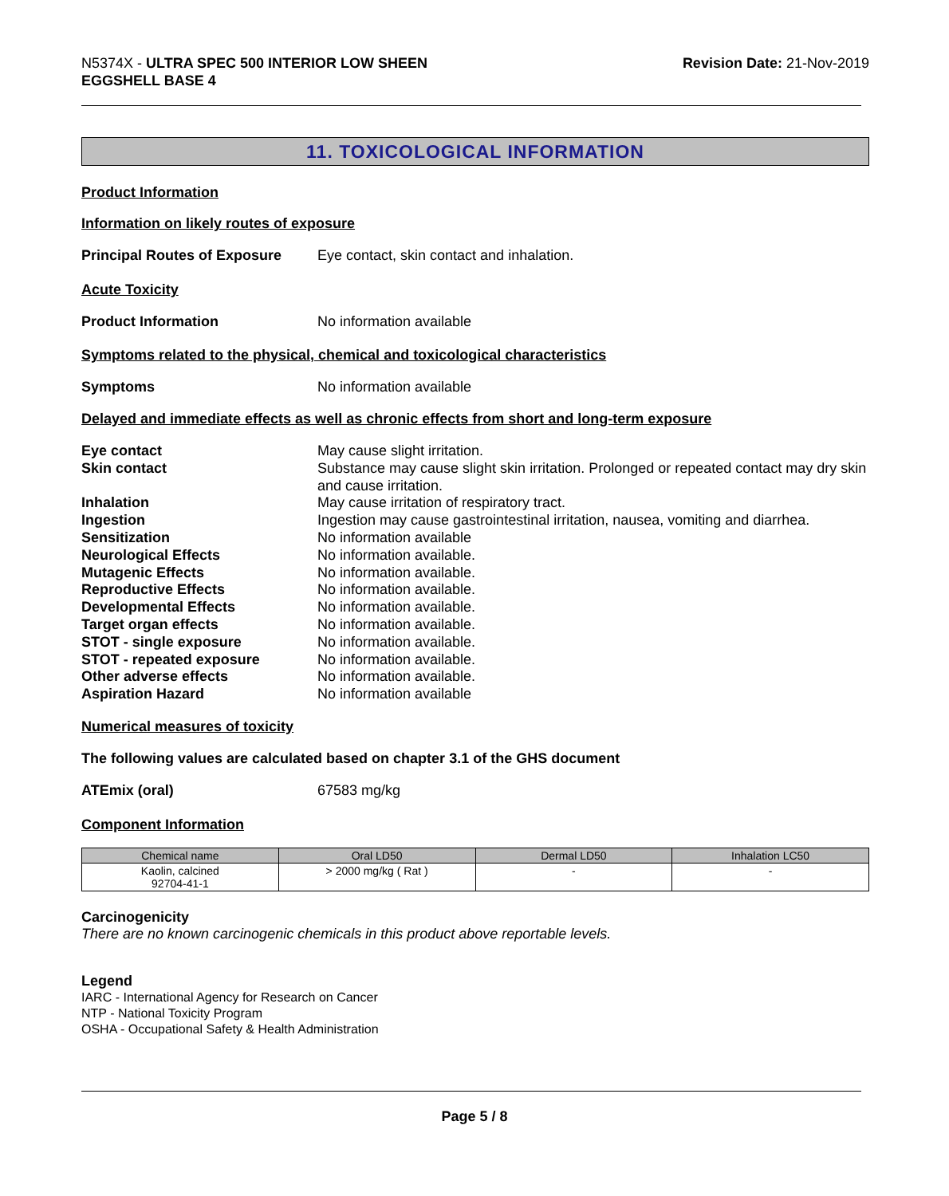N5374X - ULTRA SPEC 500 INTERIOR LOW SHEEN
EGGSHELL BASE 4
Revision Date: 21-Nov-2019
11. TOXICOLOGICAL INFORMATION
Product Information
Information on likely routes of exposure
Principal Routes of Exposure
Eye contact, skin contact and inhalation.
Acute Toxicity
Product Information No information available
Symptoms related to the physical, chemical and toxicological characteristics
Symptoms No information available
Delayed and immediate effects as well as chronic effects from short and long-term exposure
Eye contact May cause slight irritation.
Skin contact Substance may cause slight skin irritation. Prolonged or repeated contact may dry skin and cause irritation.
Inhalation May cause irritation of respiratory tract.
Ingestion Ingestion may cause gastrointestinal irritation, nausea, vomiting and diarrhea.
Sensitization No information available
Neurological Effects No information available.
Mutagenic Effects No information available.
Reproductive Effects No information available.
Developmental Effects No information available.
Target organ effects No information available.
STOT - single exposure No information available.
STOT - repeated exposure No information available.
Other adverse effects No information available.
Aspiration Hazard No information available
Numerical measures of toxicity
The following values are calculated based on chapter 3.1 of the GHS document
ATEmix (oral) 67583 mg/kg
Component Information
| Chemical name | Oral LD50 | Dermal LD50 | Inhalation LC50 |
| --- | --- | --- | --- |
| Kaolin, calcined 92704-41-1 | > 2000 mg/kg ( Rat ) | - | - |
Carcinogenicity
There are no known carcinogenic chemicals in this product above reportable levels.
Legend
IARC - International Agency for Research on Cancer
NTP - National Toxicity Program
OSHA - Occupational Safety & Health Administration
Page 5 / 8